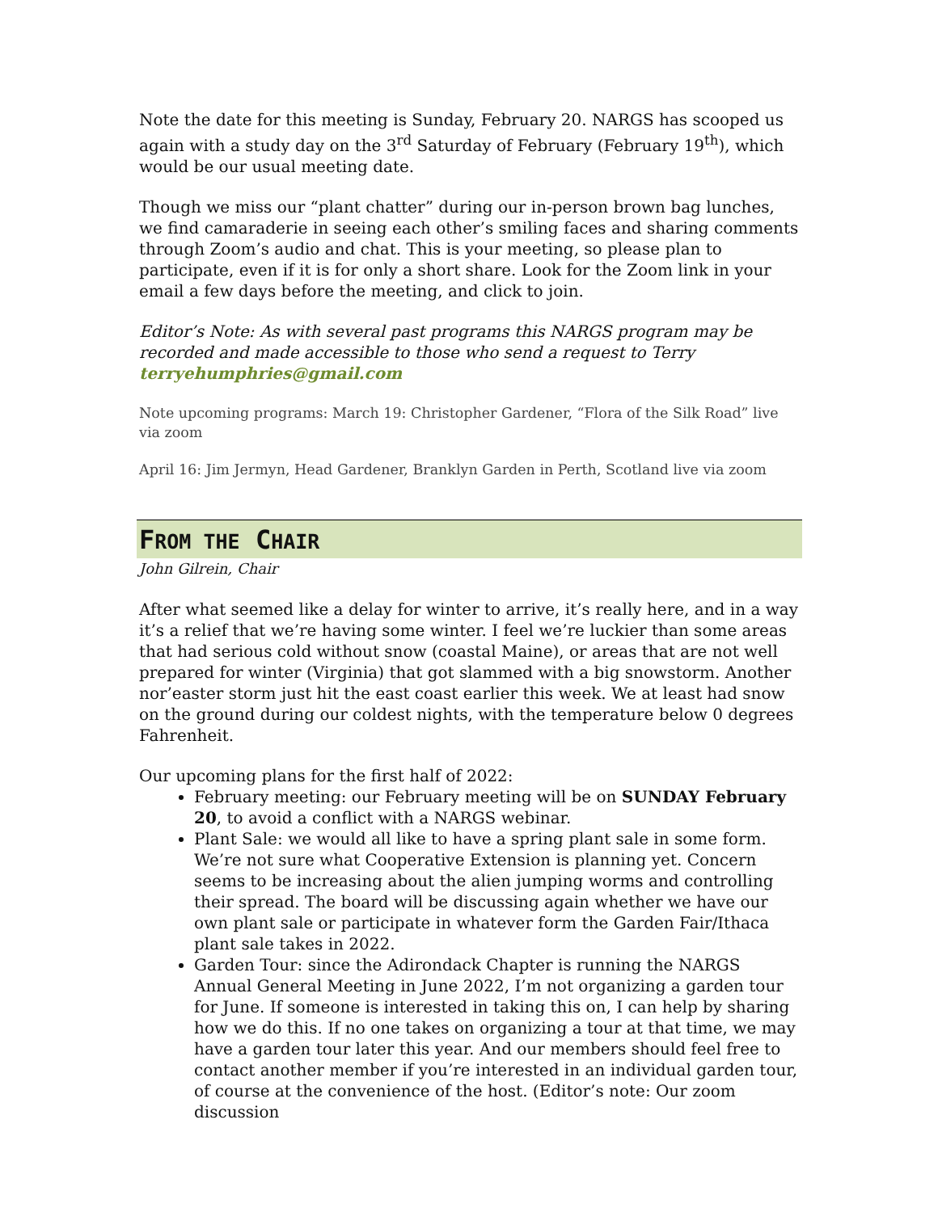Note the date for this meeting is Sunday, February 20. NARGS has scooped us again with a study day on the 3<sup>rd</sup> Saturday of February (February 19<sup>th</sup>), which would be our usual meeting date.
Though we miss our “plant chatter” during our in-person brown bag lunches, we find camaraderie in seeing each other’s smiling faces and sharing comments through Zoom’s audio and chat. This is your meeting, so please plan to participate, even if it is for only a short share. Look for the Zoom link in your email a few days before the meeting, and click to join.
Editor’s Note: As with several past programs this NARGS program may be recorded and made accessible to those who send a request to Terry terryehumphries@gmail.com
Note upcoming programs: March 19: Christopher Gardener, “Flora of the Silk Road” live via zoom
April 16: Jim Jermyn, Head Gardener, Branklyn Garden in Perth, Scotland live via zoom
FROM THE CHAIR
John Gilrein, Chair
After what seemed like a delay for winter to arrive, it’s really here, and in a way it’s a relief that we’re having some winter. I feel we’re luckier than some areas that had serious cold without snow (coastal Maine), or areas that are not well prepared for winter (Virginia) that got slammed with a big snowstorm. Another nor’easter storm just hit the east coast earlier this week. We at least had snow on the ground during our coldest nights, with the temperature below 0 degrees Fahrenheit.
Our upcoming plans for the first half of 2022:
February meeting: our February meeting will be on SUNDAY February 20, to avoid a conflict with a NARGS webinar.
Plant Sale: we would all like to have a spring plant sale in some form. We’re not sure what Cooperative Extension is planning yet. Concern seems to be increasing about the alien jumping worms and controlling their spread. The board will be discussing again whether we have our own plant sale or participate in whatever form the Garden Fair/Ithaca plant sale takes in 2022.
Garden Tour: since the Adirondack Chapter is running the NARGS Annual General Meeting in June 2022, I’m not organizing a garden tour for June. If someone is interested in taking this on, I can help by sharing how we do this. If no one takes on organizing a tour at that time, we may have a garden tour later this year. And our members should feel free to contact another member if you’re interested in an individual garden tour, of course at the convenience of the host. (Editor’s note: Our zoom discussion